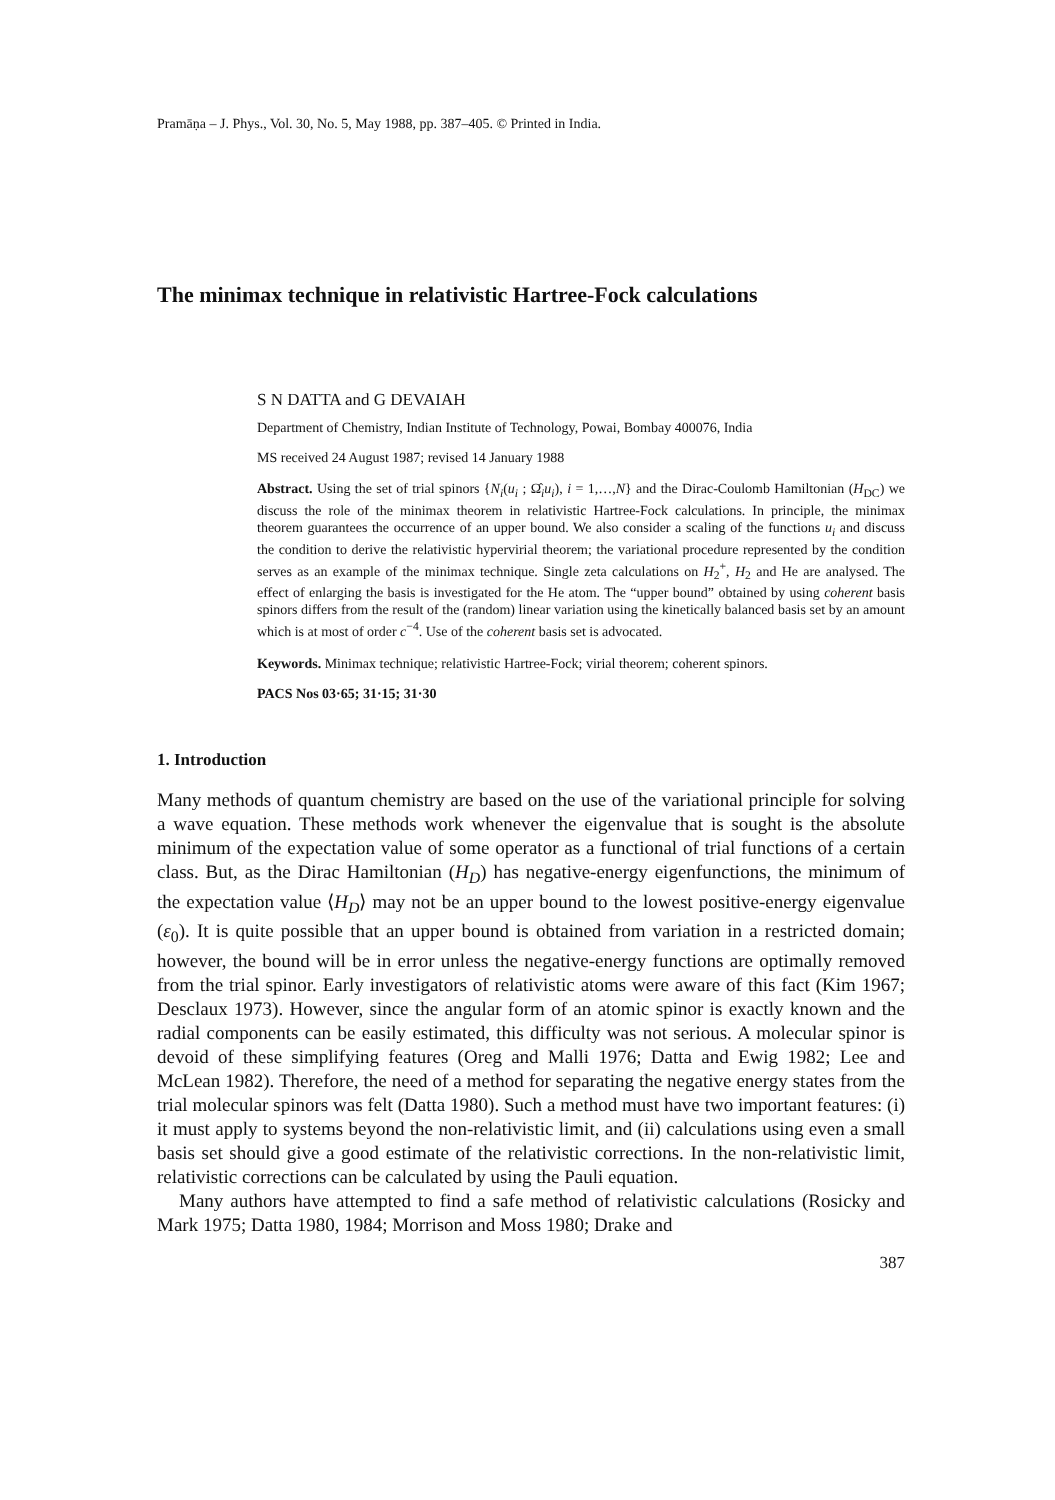Pramāṇa – J. Phys., Vol. 30, No. 5, May 1988, pp. 387–405. © Printed in India.
The minimax technique in relativistic Hartree-Fock calculations
S N DATTA and G DEVAIAH
Department of Chemistry, Indian Institute of Technology, Powai, Bombay 400076, India
MS received 24 August 1987; revised 14 January 1988
Abstract. Using the set of trial spinors {N<sub>i</sub>(u<sub>i</sub> ; Ω̂<sub>i</sub>u<sub>i</sub>), i = 1,…,N} and the Dirac-Coulomb Hamiltonian (H<sub>DC</sub>) we discuss the role of the minimax theorem in relativistic Hartree-Fock calculations. In principle, the minimax theorem guarantees the occurrence of an upper bound. We also consider a scaling of the functions u<sub>i</sub> and discuss the condition to derive the relativistic hypervirial theorem; the variational procedure represented by the condition serves as an example of the minimax technique. Single zeta calculations on H<sub>2</sub><sup>+</sup>, H<sub>2</sub> and He are analysed. The effect of enlarging the basis is investigated for the He atom. The “upper bound” obtained by using coherent basis spinors differs from the result of the (random) linear variation using the kinetically balanced basis set by an amount which is at most of order c<sup>−4</sup>. Use of the coherent basis set is advocated.
Keywords. Minimax technique; relativistic Hartree-Fock; virial theorem; coherent spinors.
PACS Nos 03·65; 31·15; 31·30
1. Introduction
Many methods of quantum chemistry are based on the use of the variational principle for solving a wave equation. These methods work whenever the eigenvalue that is sought is the absolute minimum of the expectation value of some operator as a functional of trial functions of a certain class. But, as the Dirac Hamiltonian (H<sub>D</sub>) has negative-energy eigenfunctions, the minimum of the expectation value ⟨H<sub>D</sub>⟩ may not be an upper bound to the lowest positive-energy eigenvalue (ε<sub>0</sub>). It is quite possible that an upper bound is obtained from variation in a restricted domain; however, the bound will be in error unless the negative-energy functions are optimally removed from the trial spinor. Early investigators of relativistic atoms were aware of this fact (Kim 1967; Desclaux 1973). However, since the angular form of an atomic spinor is exactly known and the radial components can be easily estimated, this difficulty was not serious. A molecular spinor is devoid of these simplifying features (Oreg and Malli 1976; Datta and Ewig 1982; Lee and McLean 1982). Therefore, the need of a method for separating the negative energy states from the trial molecular spinors was felt (Datta 1980). Such a method must have two important features: (i) it must apply to systems beyond the non-relativistic limit, and (ii) calculations using even a small basis set should give a good estimate of the relativistic corrections. In the non-relativistic limit, relativistic corrections can be calculated by using the Pauli equation.
Many authors have attempted to find a safe method of relativistic calculations (Rosicky and Mark 1975; Datta 1980, 1984; Morrison and Moss 1980; Drake and
387